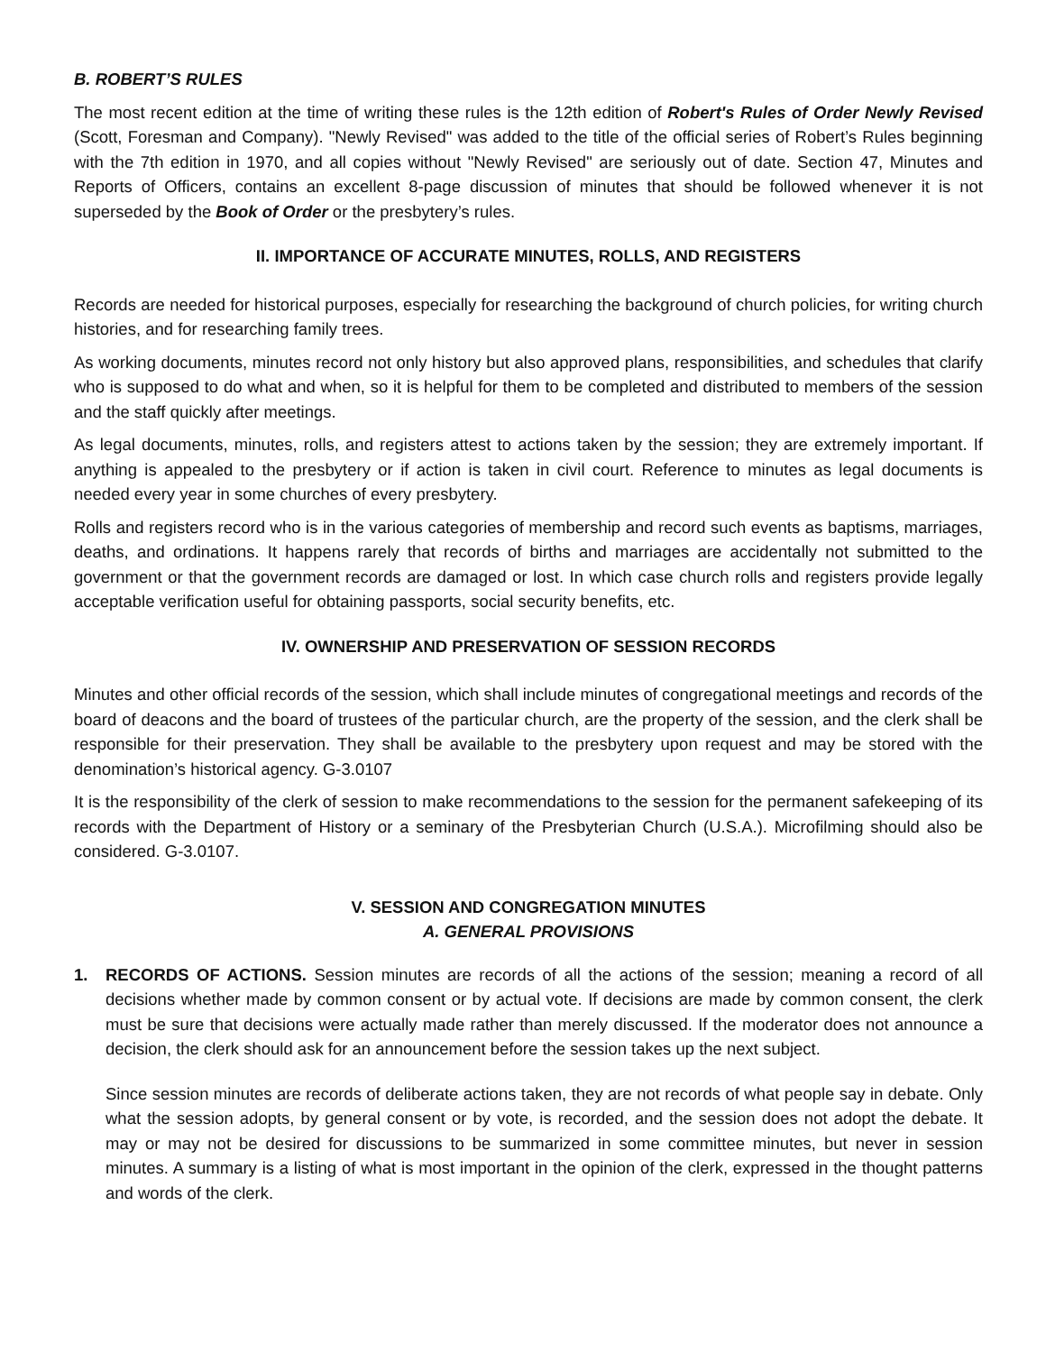B. ROBERT’S RULES
The most recent edition at the time of writing these rules is the 12th edition of Robert's Rules of Order Newly Revised (Scott, Foresman and Company). "Newly Revised" was added to the title of the official series of Robert’s Rules beginning with the 7th edition in 1970, and all copies without "Newly Revised" are seriously out of date. Section 47, Minutes and Reports of Officers, contains an excellent 8-page discussion of minutes that should be followed whenever it is not superseded by the Book of Order or the presbytery’s rules.
II. IMPORTANCE OF ACCURATE MINUTES, ROLLS, AND REGISTERS
Records are needed for historical purposes, especially for researching the background of church policies, for writing church histories, and for researching family trees.
As working documents, minutes record not only history but also approved plans, responsibilities, and schedules that clarify who is supposed to do what and when, so it is helpful for them to be completed and distributed to members of the session and the staff quickly after meetings.
As legal documents, minutes, rolls, and registers attest to actions taken by the session; they are extremely important. If anything is appealed to the presbytery or if action is taken in civil court. Reference to minutes as legal documents is needed every year in some churches of every presbytery.
Rolls and registers record who is in the various categories of membership and record such events as baptisms, marriages, deaths, and ordinations. It happens rarely that records of births and marriages are accidentally not submitted to the government or that the government records are damaged or lost. In which case church rolls and registers provide legally acceptable verification useful for obtaining passports, social security benefits, etc.
IV. OWNERSHIP AND PRESERVATION OF SESSION RECORDS
Minutes and other official records of the session, which shall include minutes of congregational meetings and records of the board of deacons and the board of trustees of the particular church, are the property of the session, and the clerk shall be responsible for their preservation. They shall be available to the presbytery upon request and may be stored with the denomination’s historical agency. G-3.0107
It is the responsibility of the clerk of session to make recommendations to the session for the permanent safekeeping of its records with the Department of History or a seminary of the Presbyterian Church (U.S.A.). Microfilming should also be considered. G-3.0107.
V. SESSION AND CONGREGATION MINUTES
A. GENERAL PROVISIONS
1. RECORDS OF ACTIONS. Session minutes are records of all the actions of the session; meaning a record of all decisions whether made by common consent or by actual vote. If decisions are made by common consent, the clerk must be sure that decisions were actually made rather than merely discussed. If the moderator does not announce a decision, the clerk should ask for an announcement before the session takes up the next subject.
Since session minutes are records of deliberate actions taken, they are not records of what people say in debate. Only what the session adopts, by general consent or by vote, is recorded, and the session does not adopt the debate. It may or may not be desired for discussions to be summarized in some committee minutes, but never in session minutes. A summary is a listing of what is most important in the opinion of the clerk, expressed in the thought patterns and words of the clerk.